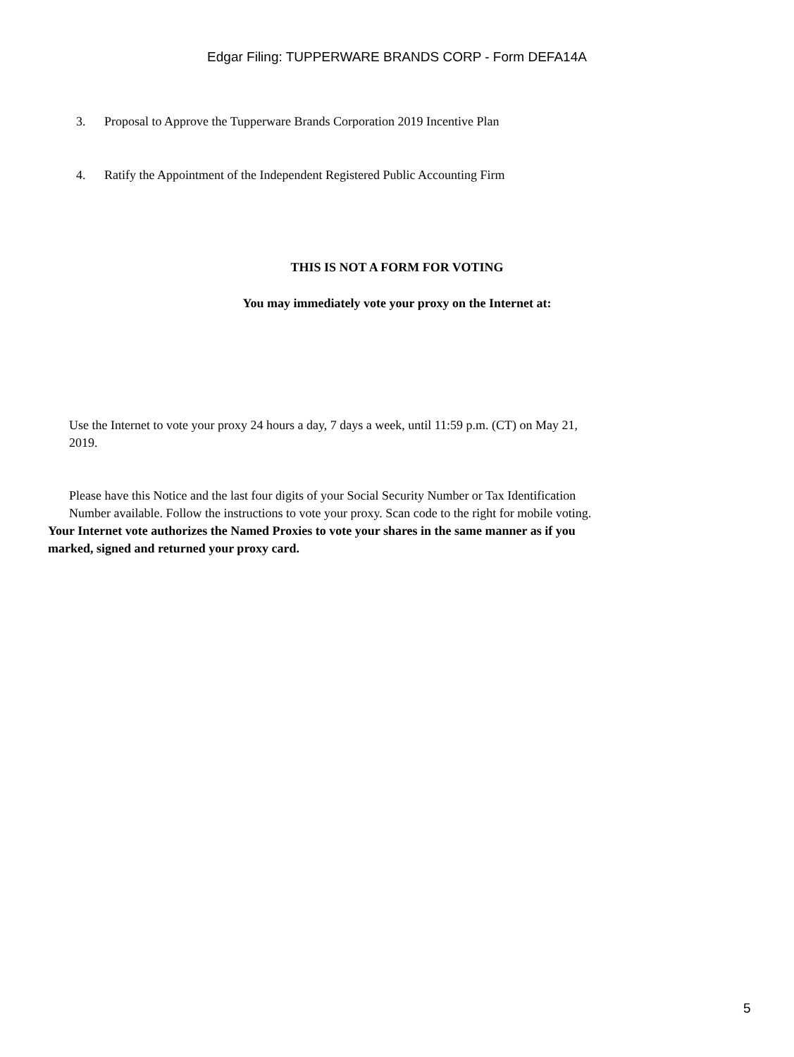Edgar Filing: TUPPERWARE BRANDS CORP - Form DEFA14A
3. Proposal to Approve the Tupperware Brands Corporation 2019 Incentive Plan
4. Ratify the Appointment of the Independent Registered Public Accounting Firm
THIS IS NOT A FORM FOR VOTING
You may immediately vote your proxy on the Internet at:
Use the Internet to vote your proxy 24 hours a day, 7 days a week, until 11:59 p.m. (CT) on May 21, 2019.
Please have this Notice and the last four digits of your Social Security Number or Tax Identification Number available. Follow the instructions to vote your proxy. Scan code to the right for mobile voting.
Your Internet vote authorizes the Named Proxies to vote your shares in the same manner as if you marked, signed and returned your proxy card.
5